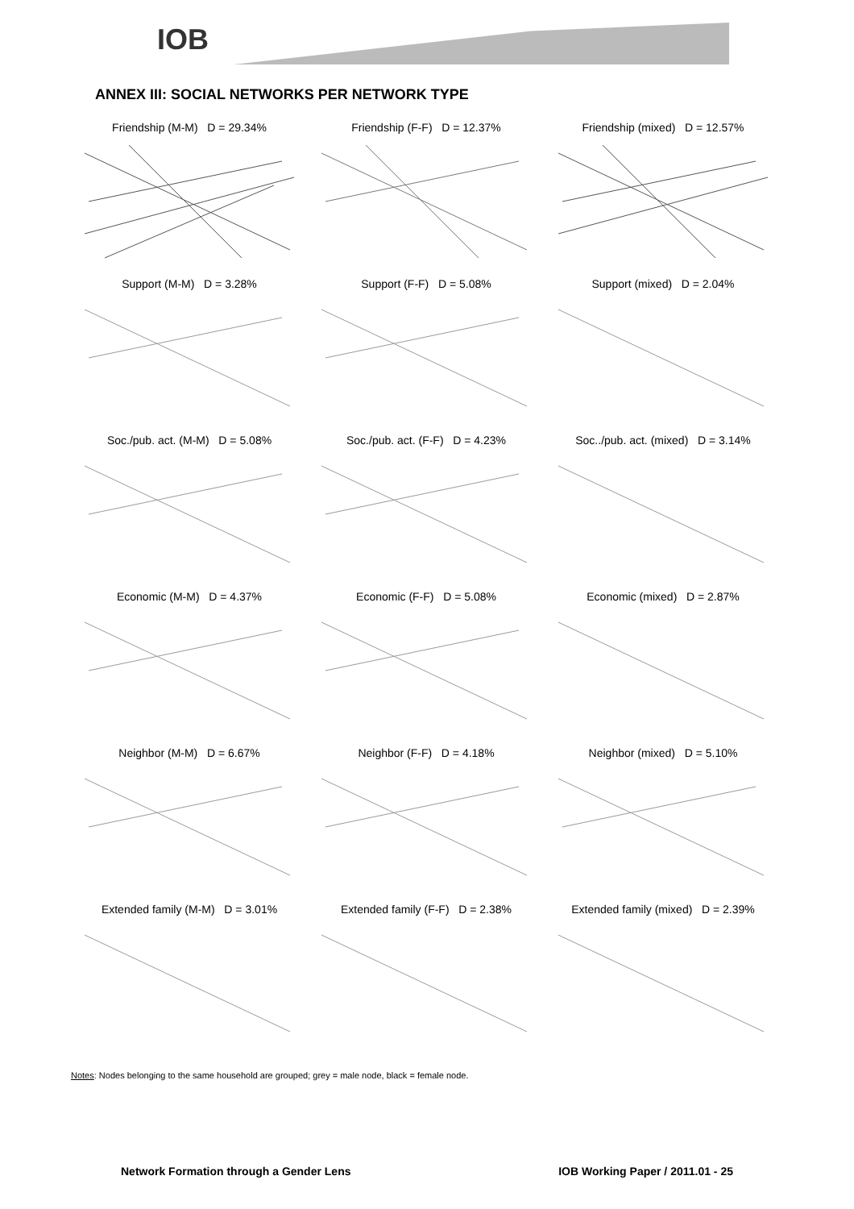IOB
ANNEX III: SOCIAL NETWORKS PER NETWORK TYPE
Friendship (M-M) D = 29.34%
Friendship (F-F) D = 12.37%
Friendship (mixed) D = 12.57%
Support (M-M) D = 3.28%
Support (F-F) D = 5.08%
Support (mixed) D = 2.04%
Soc./pub. act. (M-M) D = 5.08%
Soc./pub. act. (F-F) D = 4.23%
Soc../pub. act. (mixed) D = 3.14%
Economic (M-M) D = 4.37%
Economic (F-F) D = 5.08%
Economic (mixed) D = 2.87%
Neighbor (M-M) D = 6.67%
Neighbor (F-F) D = 4.18%
Neighbor (mixed) D = 5.10%
Extended family (M-M) D = 3.01%
Extended family (F-F) D = 2.38%
Extended family (mixed) D = 2.39%
Notes: Nodes belonging to the same household are grouped; grey = male node, black = female node.
Network Formation through a Gender Lens IOB Working Paper / 2011.01 - 25